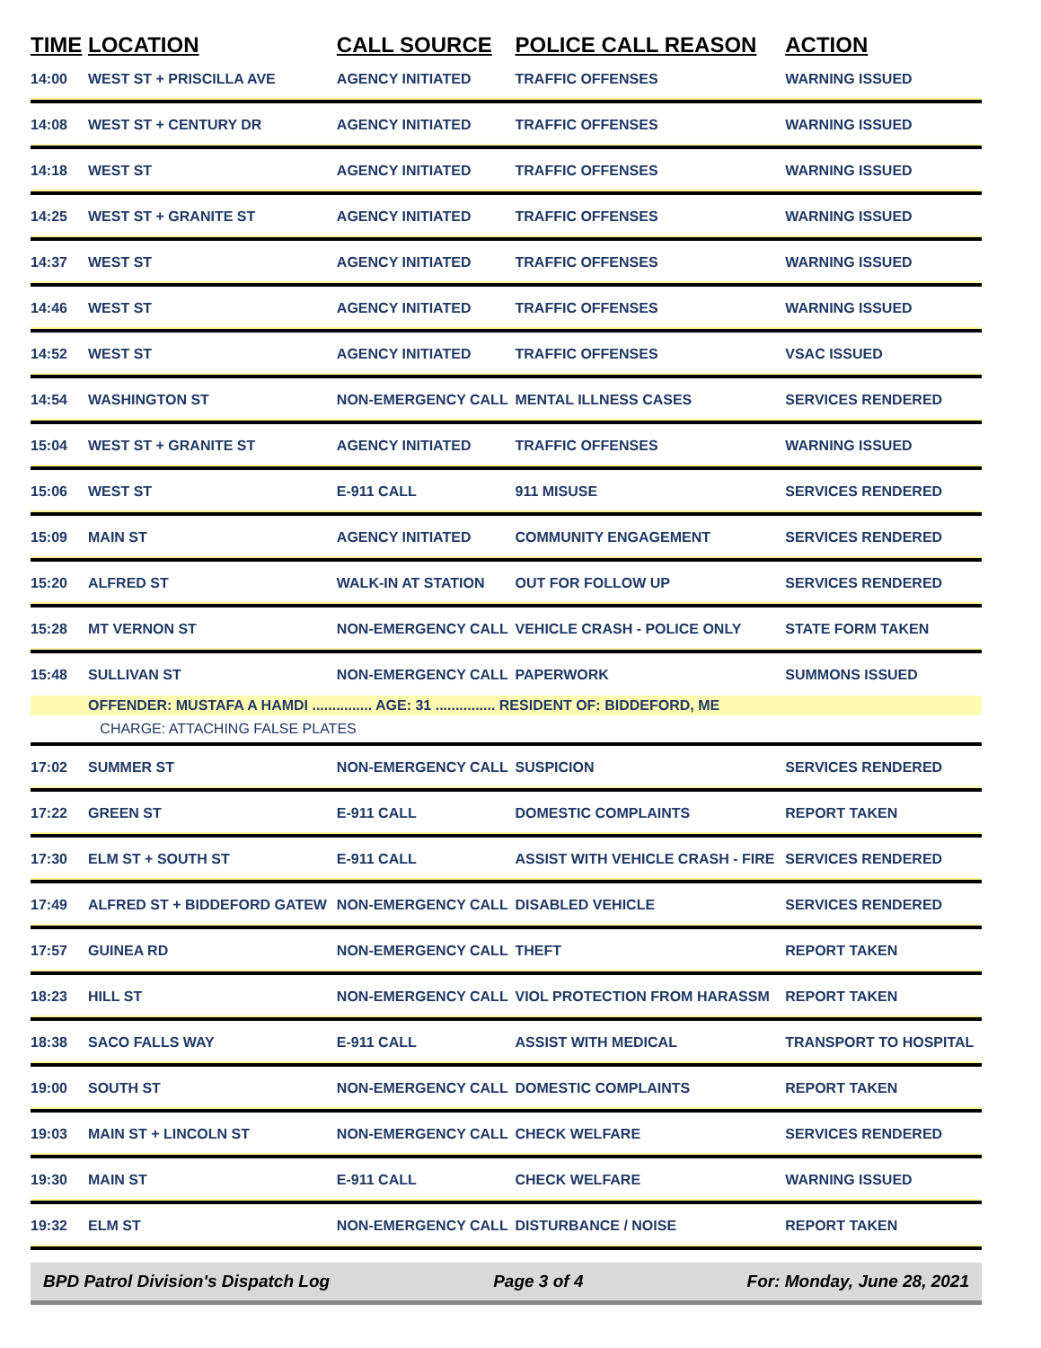| TIME | LOCATION | CALL SOURCE | POLICE CALL REASON | ACTION |
| --- | --- | --- | --- | --- |
| 14:00 | WEST ST + PRISCILLA AVE | AGENCY INITIATED | TRAFFIC OFFENSES | WARNING ISSUED |
| 14:08 | WEST ST + CENTURY DR | AGENCY INITIATED | TRAFFIC OFFENSES | WARNING ISSUED |
| 14:18 | WEST ST | AGENCY INITIATED | TRAFFIC OFFENSES | WARNING ISSUED |
| 14:25 | WEST ST + GRANITE ST | AGENCY INITIATED | TRAFFIC OFFENSES | WARNING ISSUED |
| 14:37 | WEST ST | AGENCY INITIATED | TRAFFIC OFFENSES | WARNING ISSUED |
| 14:46 | WEST ST | AGENCY INITIATED | TRAFFIC OFFENSES | WARNING ISSUED |
| 14:52 | WEST ST | AGENCY INITIATED | TRAFFIC OFFENSES | VSAC ISSUED |
| 14:54 | WASHINGTON ST | NON-EMERGENCY CALL | MENTAL ILLNESS CASES | SERVICES RENDERED |
| 15:04 | WEST ST + GRANITE ST | AGENCY INITIATED | TRAFFIC OFFENSES | WARNING ISSUED |
| 15:06 | WEST ST | E-911 CALL | 911 MISUSE | SERVICES RENDERED |
| 15:09 | MAIN ST | AGENCY INITIATED | COMMUNITY ENGAGEMENT | SERVICES RENDERED |
| 15:20 | ALFRED ST | WALK-IN AT STATION | OUT FOR FOLLOW UP | SERVICES RENDERED |
| 15:28 | MT VERNON ST | NON-EMERGENCY CALL | VEHICLE CRASH - POLICE ONLY | STATE FORM TAKEN |
| 15:48 | SULLIVAN ST | NON-EMERGENCY CALL | PAPERWORK | SUMMONS ISSUED |
| | OFFENDER: MUSTAFA A HAMDI ............... AGE: 31 ............... RESIDENT OF: BIDDEFORD, ME | | | |
| | CHARGE: ATTACHING FALSE PLATES | | | |
| 17:02 | SUMMER ST | NON-EMERGENCY CALL | SUSPICION | SERVICES RENDERED |
| 17:22 | GREEN ST | E-911 CALL | DOMESTIC COMPLAINTS | REPORT TAKEN |
| 17:30 | ELM ST + SOUTH ST | E-911 CALL | ASSIST WITH VEHICLE CRASH - FIRE | SERVICES RENDERED |
| 17:49 | ALFRED ST + BIDDEFORD GATEW | NON-EMERGENCY CALL | DISABLED VEHICLE | SERVICES RENDERED |
| 17:57 | GUINEA RD | NON-EMERGENCY CALL | THEFT | REPORT TAKEN |
| 18:23 | HILL ST | NON-EMERGENCY CALL | VIOL PROTECTION FROM HARASSM | REPORT TAKEN |
| 18:38 | SACO FALLS WAY | E-911 CALL | ASSIST WITH MEDICAL | TRANSPORT TO HOSPITAL |
| 19:00 | SOUTH ST | NON-EMERGENCY CALL | DOMESTIC COMPLAINTS | REPORT TAKEN |
| 19:03 | MAIN ST + LINCOLN ST | NON-EMERGENCY CALL | CHECK WELFARE | SERVICES RENDERED |
| 19:30 | MAIN ST | E-911 CALL | CHECK WELFARE | WARNING ISSUED |
| 19:32 | ELM ST | NON-EMERGENCY CALL | DISTURBANCE / NOISE | REPORT TAKEN |
BPD Patrol Division's Dispatch Log Page 3 of 4 For: Monday, June 28, 2021